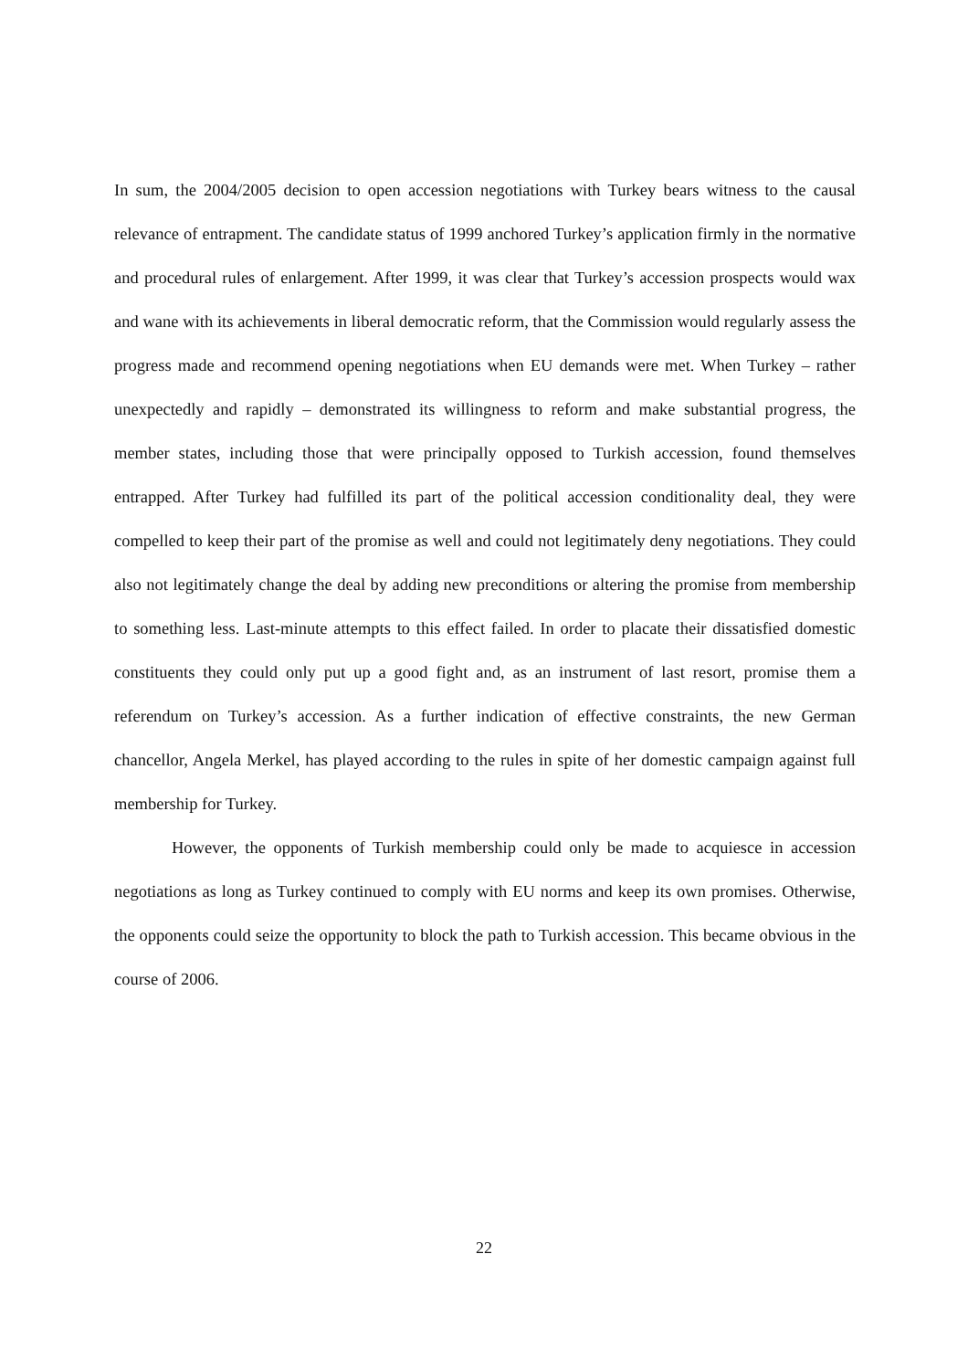In sum, the 2004/2005 decision to open accession negotiations with Turkey bears witness to the causal relevance of entrapment. The candidate status of 1999 anchored Turkey’s application firmly in the normative and procedural rules of enlargement. After 1999, it was clear that Turkey’s accession prospects would wax and wane with its achievements in liberal democratic reform, that the Commission would regularly assess the progress made and recommend opening negotiations when EU demands were met. When Turkey – rather unexpectedly and rapidly – demonstrated its willingness to reform and make substantial progress, the member states, including those that were principally opposed to Turkish accession, found themselves entrapped. After Turkey had fulfilled its part of the political accession conditionality deal, they were compelled to keep their part of the promise as well and could not legitimately deny negotiations. They could also not legitimately change the deal by adding new preconditions or altering the promise from membership to something less. Last-minute attempts to this effect failed. In order to placate their dissatisfied domestic constituents they could only put up a good fight and, as an instrument of last resort, promise them a referendum on Turkey’s accession. As a further indication of effective constraints, the new German chancellor, Angela Merkel, has played according to the rules in spite of her domestic campaign against full membership for Turkey.
However, the opponents of Turkish membership could only be made to acquiesce in accession negotiations as long as Turkey continued to comply with EU norms and keep its own promises. Otherwise, the opponents could seize the opportunity to block the path to Turkish accession. This became obvious in the course of 2006.
22